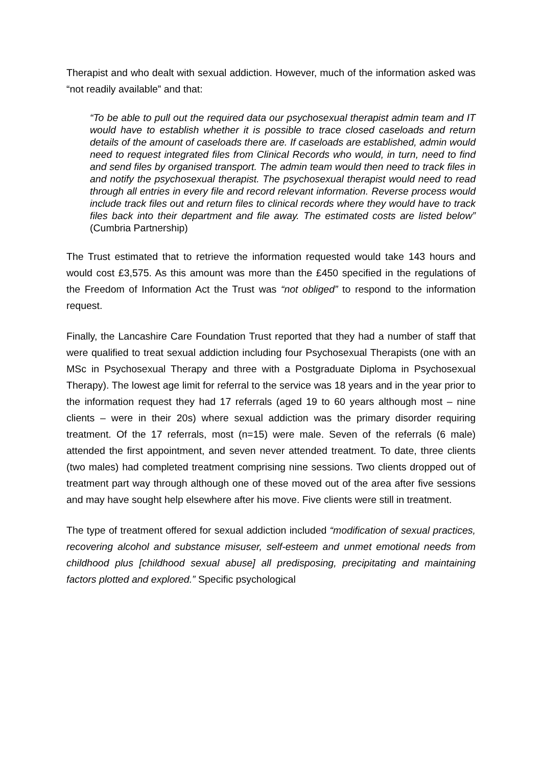Therapist and who dealt with sexual addiction. However, much of the information asked was “not readily available” and that:
“To be able to pull out the required data our psychosexual therapist admin team and IT would have to establish whether it is possible to trace closed caseloads and return details of the amount of caseloads there are. If caseloads are established, admin would need to request integrated files from Clinical Records who would, in turn, need to find and send files by organised transport. The admin team would then need to track files in and notify the psychosexual therapist. The psychosexual therapist would need to read through all entries in every file and record relevant information. Reverse process would include track files out and return files to clinical records where they would have to track files back into their department and file away. The estimated costs are listed below” (Cumbria Partnership)
The Trust estimated that to retrieve the information requested would take 143 hours and would cost £3,575. As this amount was more than the £450 specified in the regulations of the Freedom of Information Act the Trust was “not obliged” to respond to the information request.
Finally, the Lancashire Care Foundation Trust reported that they had a number of staff that were qualified to treat sexual addiction including four Psychosexual Therapists (one with an MSc in Psychosexual Therapy and three with a Postgraduate Diploma in Psychosexual Therapy). The lowest age limit for referral to the service was 18 years and in the year prior to the information request they had 17 referrals (aged 19 to 60 years although most – nine clients – were in their 20s) where sexual addiction was the primary disorder requiring treatment. Of the 17 referrals, most (n=15) were male. Seven of the referrals (6 male) attended the first appointment, and seven never attended treatment. To date, three clients (two males) had completed treatment comprising nine sessions. Two clients dropped out of treatment part way through although one of these moved out of the area after five sessions and may have sought help elsewhere after his move. Five clients were still in treatment.
The type of treatment offered for sexual addiction included “modification of sexual practices, recovering alcohol and substance misuser, self-esteem and unmet emotional needs from childhood plus [childhood sexual abuse] all predisposing, precipitating and maintaining factors plotted and explored.” Specific psychological